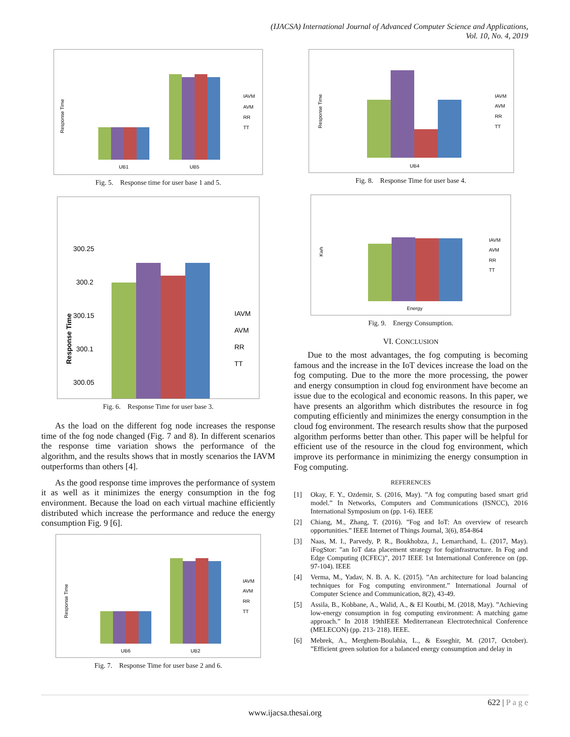(IJACSA) International Journal of Advanced Computer Science and Applications,
Vol. 10, No. 4, 2019
Response Time
UB1
UB5
IAVM
AVM
RR
TT
Fig. 5. Response time for user base 1 and 5.
Response Time
300.25
300.2
300.15
300.1
300.05
IAVM
AVM
RR
TT
Fig. 6. Response Time for user base 3.
As the load on the different fog node increases the response time of the fog node changed (Fig. 7 and 8). In different scenarios the response time variation shows the performance of the algorithm, and the results shows that in mostly scenarios the IAVM outperforms than others [4].
As the good response time improves the performance of system it as well as it minimizes the energy consumption in the fog environment. Because the load on each virtual machine efficiently distributed which increase the performance and reduce the energy consumption Fig. 9 [6].
Response Time
UB6
UB2
IAVM
AVM
RR
TT
Fig. 7. Response Time for user base 2 and 6.
Response Time
UB4
IAVM
AVM
RR
TT
Fig. 8. Response Time for user base 4.
Kwh
Energy
IAVM
AVM
RR
TT
Fig. 9. Energy Consumption.
VI. CONCLUSION
Due to the most advantages, the fog computing is becoming famous and the increase in the IoT devices increase the load on the fog computing. Due to the more the more processing, the power and energy consumption in cloud fog environment have become an issue due to the ecological and economic reasons. In this paper, we have presents an algorithm which distributes the resource in fog computing efficiently and minimizes the energy consumption in the cloud fog environment. The research results show that the purposed algorithm performs better than other. This paper will be helpful for efficient use of the resource in the cloud fog environment, which improve its performance in minimizing the energy consumption in Fog computing.
REFERENCES
[1] Okay, F. Y., Ozdemir, S. (2016, May). ”A fog computing based smart grid model.” In Networks, Computers and Communications (ISNCC), 2016 International Symposium on (pp. 1-6). IEEE
[2] Chiang, M., Zhang, T. (2016). ”Fog and IoT: An overview of research opportunities.” IEEE Internet of Things Journal, 3(6), 854-864
[3] Naas, M. I., Parvedy, P. R., Boukhobza, J., Lemarchand, L. (2017, May). iFogStor: ”an IoT data placement strategy for foginfrastructure. In Fog and Edge Computing (ICFEC)”, 2017 IEEE 1st International Conference on (pp. 97-104). IEEE
[4] Verma, M., Yadav, N. B. A. K. (2015). ”An architecture for load balancing techniques for Fog computing environment.” International Journal of Computer Science and Communication, 8(2), 43-49.
[5] Assila, B., Kobbane, A., Walid, A., & El Koutbi, M. (2018, May). ”Achieving low-energy consumption in fog computing environment: A matching game approach.” In 2018 19thIEEE Mediterranean Electrotechnical Conference (MELECON) (pp. 213- 218). IEEE.
[6] Mebrek, A., Merghem-Boulahia, L., & Esseghir, M. (2017, October). ”Efficient green solution for a balanced energy consumption and delay in
622 | P a g e
www.ijacsa.thesai.org